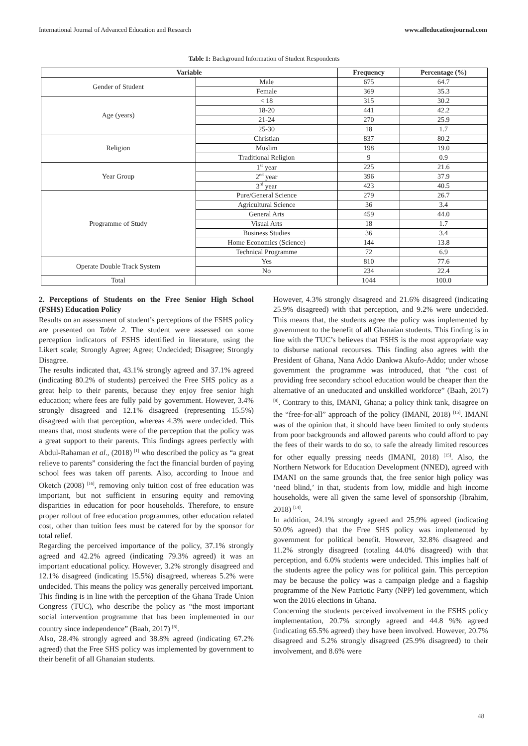International Journal of Advanced Education and Research www.alleducationjournal.com
Table 1: Background Information of Student Respondents
| Variable | | Frequency | Percentage (%) |
| --- | --- | --- | --- |
| Gender of Student | Male | 675 | 64.7 |
| | Female | 369 | 35.3 |
| Age (years) | < 18 | 315 | 30.2 |
| | 18-20 | 441 | 42.2 |
| | 21-24 | 270 | 25.9 |
| | 25-30 | 18 | 1.7 |
| Religion | Christian | 837 | 80.2 |
| | Muslim | 198 | 19.0 |
| | Traditional Religion | 9 | 0.9 |
| Year Group | 1<sup>st</sup> year | 225 | 21.6 |
| | 2<sup>nd</sup> year | 396 | 37.9 |
| | 3<sup>rd</sup> year | 423 | 40.5 |
| Programme of Study | Pure/General Science | 279 | 26.7 |
| | Agricultural Science | 36 | 3.4 |
| | General Arts | 459 | 44.0 |
| | Visual Arts | 18 | 1.7 |
| | Business Studies | 36 | 3.4 |
| | Home Economics (Science) | 144 | 13.8 |
| | Technical Programme | 72 | 6.9 |
| Operate Double Track System | Yes | 810 | 77.6 |
| | No | 234 | 22.4 |
| Total | | 1044 | 100.0 |
2. Perceptions of Students on the Free Senior High School (FSHS) Education Policy
Results on an assessment of student’s perceptions of the FSHS policy are presented on Table 2. The student were assessed on some perception indicators of FSHS identified in literature, using the Likert scale; Strongly Agree; Agree; Undecided; Disagree; Strongly Disagree.
The results indicated that, 43.1% strongly agreed and 37.1% agreed (indicating 80.2% of students) perceived the Free SHS policy as a great help to their parents, because they enjoy free senior high education; where fees are fully paid by government. However, 3.4% strongly disagreed and 12.1% disagreed (representing 15.5%) disagreed with that perception, whereas 4.3% were undecided. This means that, most students were of the perception that the policy was a great support to their parents. This findings agrees perfectly with Abdul-Rahaman et al., (2018) <sup>[1]</sup> who described the policy as “a great relieve to parents” considering the fact the financial burden of paying school fees was taken off parents. Also, according to Inoue and Oketch (2008) <sup>[16]</sup>, removing only tuition cost of free education was important, but not sufficient in ensuring equity and removing disparities in education for poor households. Therefore, to ensure proper rollout of free education programmes, other education related cost, other than tuition fees must be catered for by the sponsor for total relief.
Regarding the perceived importance of the policy, 37.1% strongly agreed and 42.2% agreed (indicating 79.3% agreed) it was an important educational policy. However, 3.2% strongly disagreed and 12.1% disagreed (indicating 15.5%) disagreed, whereas 5.2% were undecided. This means the policy was generally perceived important. This finding is in line with the perception of the Ghana Trade Union Congress (TUC), who describe the policy as “the most important social intervention programme that has been implemented in our country since independence” (Baah, 2017) <sup>[8]</sup>.
Also, 28.4% strongly agreed and 38.8% agreed (indicating 67.2% agreed) that the Free SHS policy was implemented by government to their benefit of all Ghanaian students.
However, 4.3% strongly disagreed and 21.6% disagreed (indicating 25.9% disagreed) with that perception, and 9.2% were undecided. This means that, the students agree the policy was implemented by government to the benefit of all Ghanaian students. This finding is in line with the TUC’s believes that FSHS is the most appropriate way to disburse national recourses. This finding also agrees with the President of Ghana, Nana Addo Dankwa Akufo-Addo; under whose government the programme was introduced, that “the cost of providing free secondary school education would be cheaper than the alternative of an uneducated and unskilled workforce” (Baah, 2017) <sup>[8]</sup>. Contrary to this, IMANI, Ghana; a policy think tank, disagree on the “free-for-all” approach of the policy (IMANI, 2018) <sup>[15]</sup>. IMANI was of the opinion that, it should have been limited to only students from poor backgrounds and allowed parents who could afford to pay the fees of their wards to do so, to safe the already limited resources for other equally pressing needs (IMANI, 2018) <sup>[15]</sup>. Also, the Northern Network for Education Development (NNED), agreed with IMANI on the same grounds that, the free senior high policy was ‘need blind,’ in that, students from low, middle and high income households, were all given the same level of sponsorship (Ibrahim, 2018) <sup>[14]</sup>.
In addition, 24.1% strongly agreed and 25.9% agreed (indicating 50.0% agreed) that the Free SHS policy was implemented by government for political benefit. However, 32.8% disagreed and 11.2% strongly disagreed (totaling 44.0% disagreed) with that perception, and 6.0% students were undecided. This implies half of the students agree the policy was for political gain. This perception may be because the policy was a campaign pledge and a flagship programme of the New Patriotic Party (NPP) led government, which won the 2016 elections in Ghana.
Concerning the students perceived involvement in the FSHS policy implementation, 20.7% strongly agreed and 44.8 %% agreed (indicating 65.5% agreed) they have been involved. However, 20.7% disagreed and 5.2% strongly disagreed (25.9% disagreed) to their involvement, and 8.6% were
48